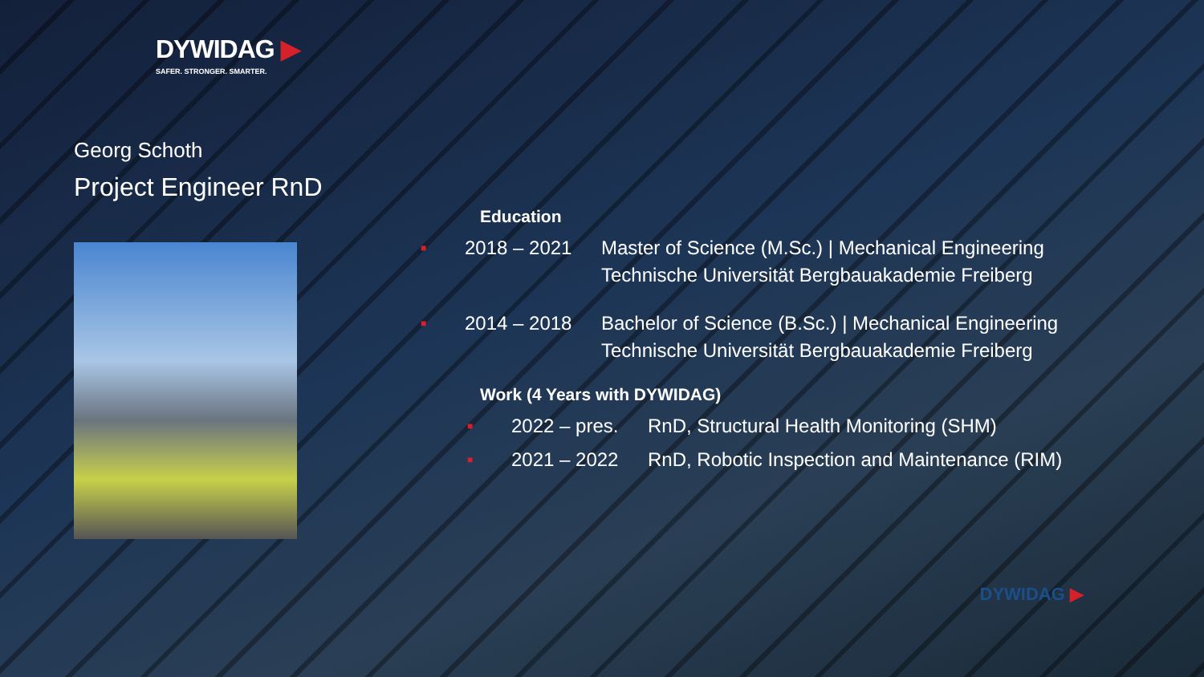DYWIDAG ▶
SAFER. STRONGER. SMARTER.
Georg Schoth
Project Engineer RnD
Education
■ 2018 – 2021 Master of Science (M.Sc.) | Mechanical Engineering
Technische Universität Bergbauakademie Freiberg
■ 2014 – 2018 Bachelor of Science (B.Sc.) | Mechanical Engineering
Technische Universität Bergbauakademie Freiberg
Work (4 Years with DYWIDAG)
■ 2022 – pres. RnD, Structural Health Monitoring (SHM)
■ 2021 – 2022 RnD, Robotic Inspection and Maintenance (RIM)
DYWIDAG ▶